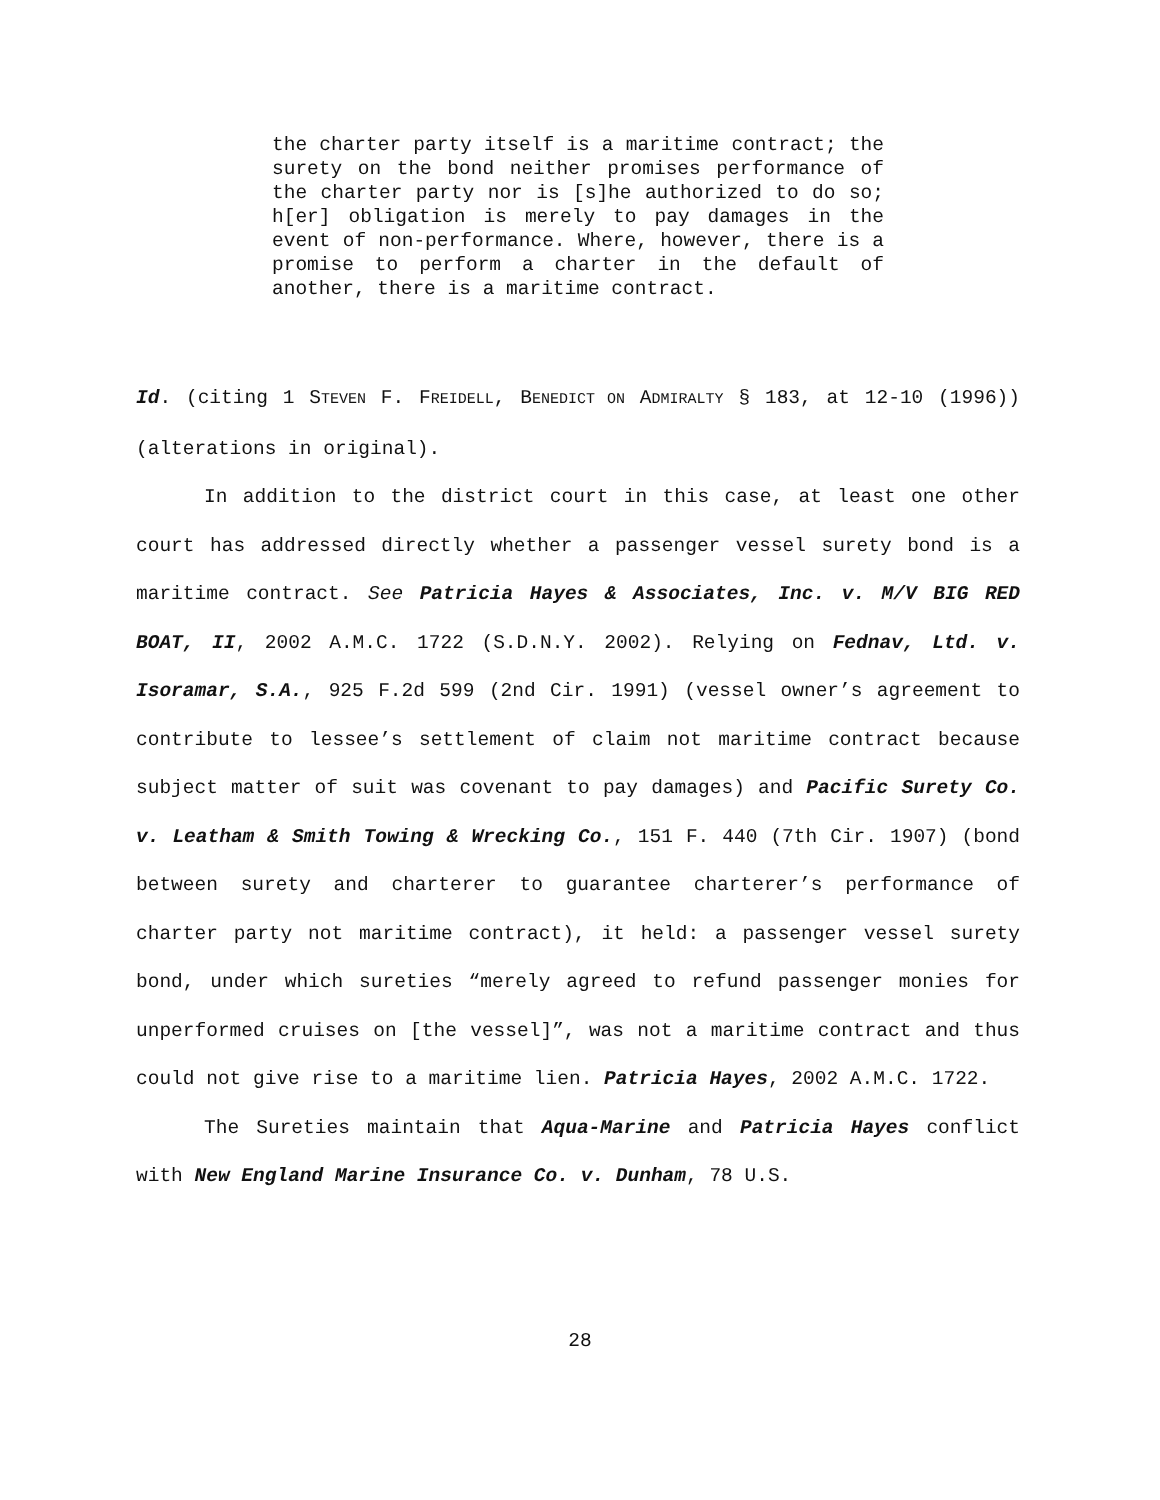the charter party itself is a maritime contract; the surety on the bond neither promises performance of the charter party nor is [s]he authorized to do so; h[er] obligation is merely to pay damages in the event of non-performance. Where, however, there is a promise to perform a charter in the default of another, there is a maritime contract.
Id. (citing 1 STEVEN F. FREIDELL, BENEDICT ON ADMIRALTY § 183, at 12-10 (1996)) (alterations in original).
In addition to the district court in this case, at least one other court has addressed directly whether a passenger vessel surety bond is a maritime contract. See Patricia Hayes & Associates, Inc. v. M/V BIG RED BOAT, II, 2002 A.M.C. 1722 (S.D.N.Y. 2002). Relying on Fednav, Ltd. v. Isoramar, S.A., 925 F.2d 599 (2nd Cir. 1991) (vessel owner’s agreement to contribute to lessee’s settlement of claim not maritime contract because subject matter of suit was covenant to pay damages) and Pacific Surety Co. v. Leatham & Smith Towing & Wrecking Co., 151 F. 440 (7th Cir. 1907) (bond between surety and charterer to guarantee charterer’s performance of charter party not maritime contract), it held: a passenger vessel surety bond, under which sureties “merely agreed to refund passenger monies for unperformed cruises on [the vessel]”, was not a maritime contract and thus could not give rise to a maritime lien. Patricia Hayes, 2002 A.M.C. 1722.
The Sureties maintain that Aqua-Marine and Patricia Hayes conflict with New England Marine Insurance Co. v. Dunham, 78 U.S.
28